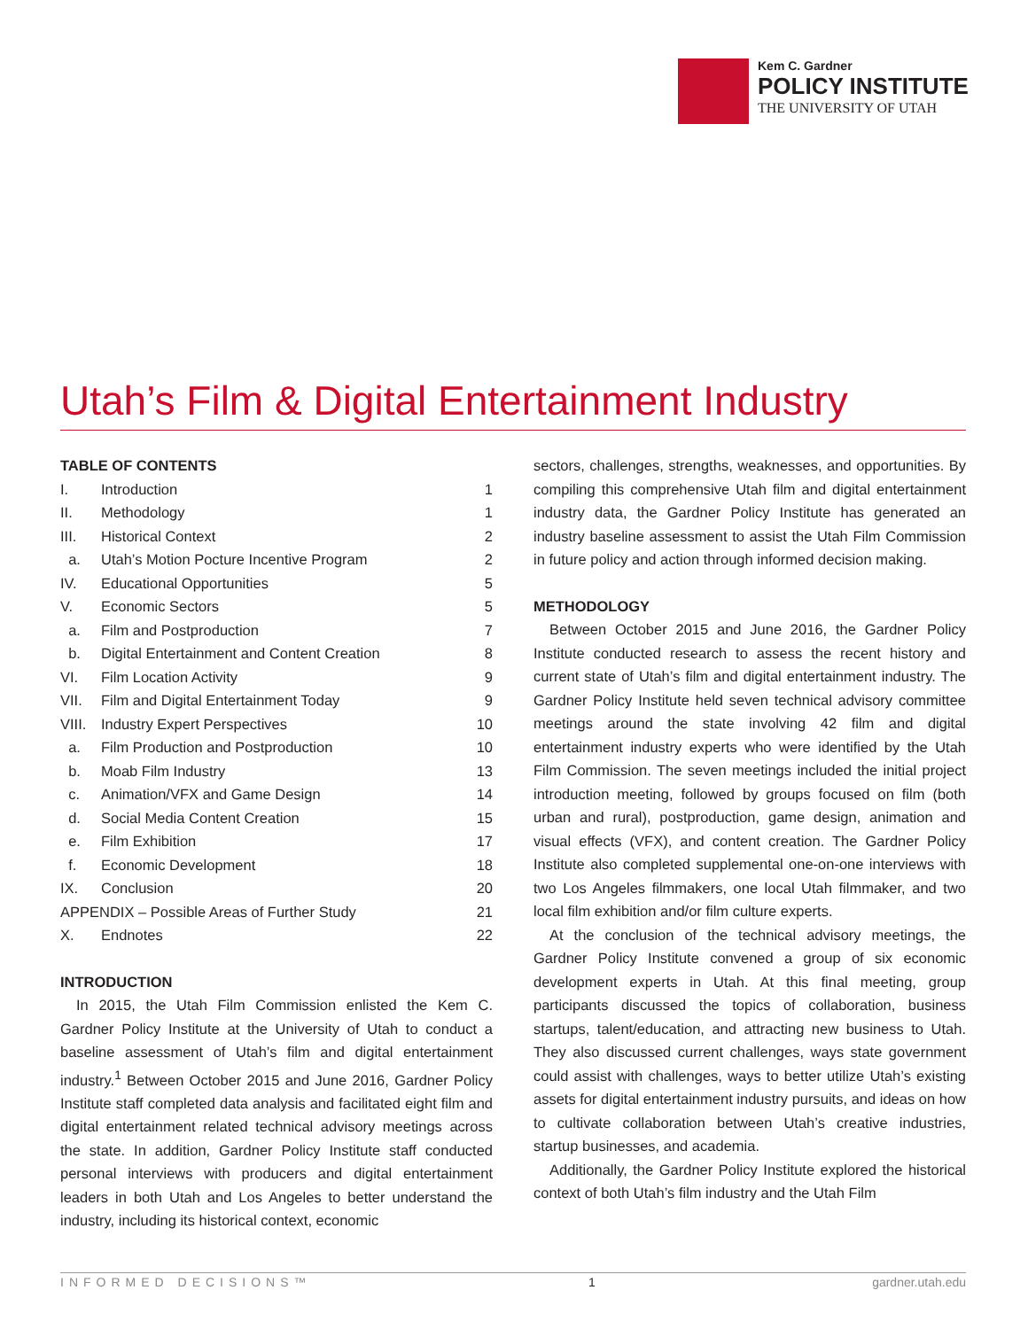Kem C. Gardner
POLICY INSTITUTE
THE UNIVERSITY OF UTAH
Utah’s Film & Digital Entertainment Industry
TABLE OF CONTENTS
| I. | Introduction | 1 |
| II. | Methodology | 1 |
| III. | Historical Context | 2 |
| a. | Utah’s Motion Pocture Incentive Program | 2 |
| IV. | Educational Opportunities | 5 |
| V. | Economic Sectors | 5 |
| a. | Film and Postproduction | 7 |
| b. | Digital Entertainment and Content Creation | 8 |
| VI. | Film Location Activity | 9 |
| VII. | Film and Digital Entertainment Today | 9 |
| VIII. | Industry Expert Perspectives | 10 |
| a. | Film Production and Postproduction | 10 |
| b. | Moab Film Industry | 13 |
| c. | Animation/VFX and Game Design | 14 |
| d. | Social Media Content Creation | 15 |
| e. | Film Exhibition | 17 |
| f. | Economic Development | 18 |
| IX. | Conclusion | 20 |
| APPENDIX – Possible Areas of Further Study | | 21 |
| X. | Endnotes | 22 |
INTRODUCTION
In 2015, the Utah Film Commission enlisted the Kem C. Gardner Policy Institute at the University of Utah to conduct a baseline assessment of Utah’s film and digital entertainment industry.<sup>1</sup> Between October 2015 and June 2016, Gardner Policy Institute staff completed data analysis and facilitated eight film and digital entertainment related technical advisory meetings across the state. In addition, Gardner Policy Institute staff conducted personal interviews with producers and digital entertainment leaders in both Utah and Los Angeles to better understand the industry, including its historical context, economic
sectors, challenges, strengths, weaknesses, and opportunities. By compiling this comprehensive Utah film and digital entertainment industry data, the Gardner Policy Institute has generated an industry baseline assessment to assist the Utah Film Commission in future policy and action through informed decision making.
METHODOLOGY
Between October 2015 and June 2016, the Gardner Policy Institute conducted research to assess the recent history and current state of Utah’s film and digital entertainment industry. The Gardner Policy Institute held seven technical advisory committee meetings around the state involving 42 film and digital entertainment industry experts who were identified by the Utah Film Commission. The seven meetings included the initial project introduction meeting, followed by groups focused on film (both urban and rural), postproduction, game design, animation and visual effects (VFX), and content creation. The Gardner Policy Institute also completed supplemental one-on-one interviews with two Los Angeles filmmakers, one local Utah filmmaker, and two local film exhibition and/or film culture experts.
At the conclusion of the technical advisory meetings, the Gardner Policy Institute convened a group of six economic development experts in Utah. At this final meeting, group participants discussed the topics of collaboration, business startups, talent/education, and attracting new business to Utah. They also discussed current challenges, ways state government could assist with challenges, ways to better utilize Utah’s existing assets for digital entertainment industry pursuits, and ideas on how to cultivate collaboration between Utah’s creative industries, startup businesses, and academia.
Additionally, the Gardner Policy Institute explored the historical context of both Utah’s film industry and the Utah Film
INFORMED DECISIONS™ 1 gardner.utah.edu